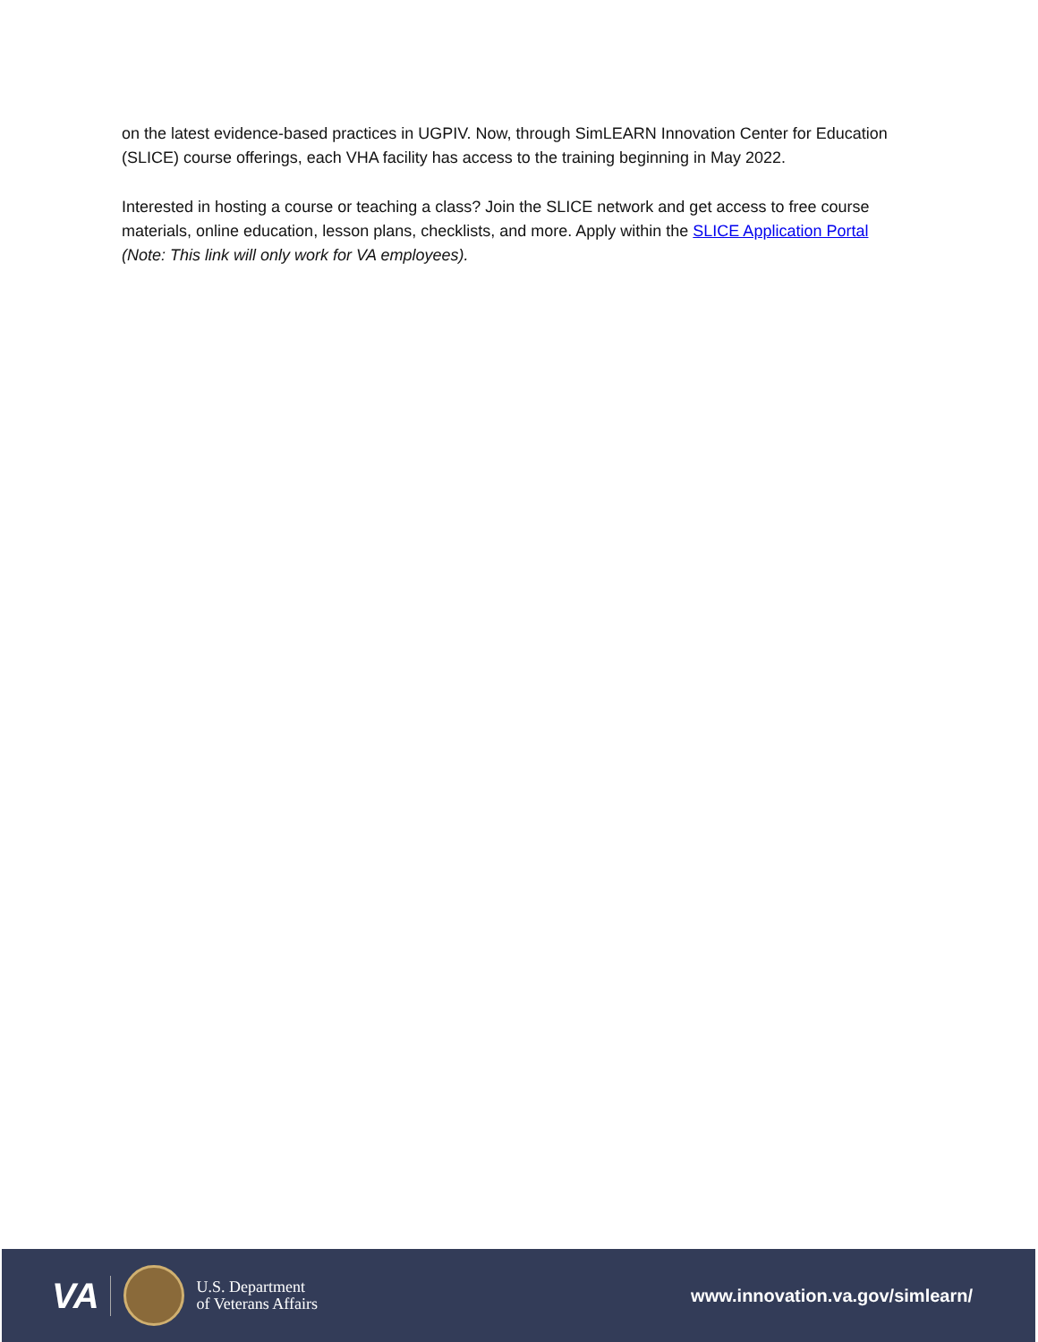on the latest evidence-based practices in UGPIV. Now, through SimLEARN Innovation Center for Education (SLICE) course offerings, each VHA facility has access to the training beginning in May 2022.
Interested in hosting a course or teaching a class? Join the SLICE network and get access to free course materials, online education, lesson plans, checklists, and more. Apply within the SLICE Application Portal (Note: This link will only work for VA employees).
VA
U.S. Department
of Veterans Affairs
www.innovation.va.gov/simlearn/